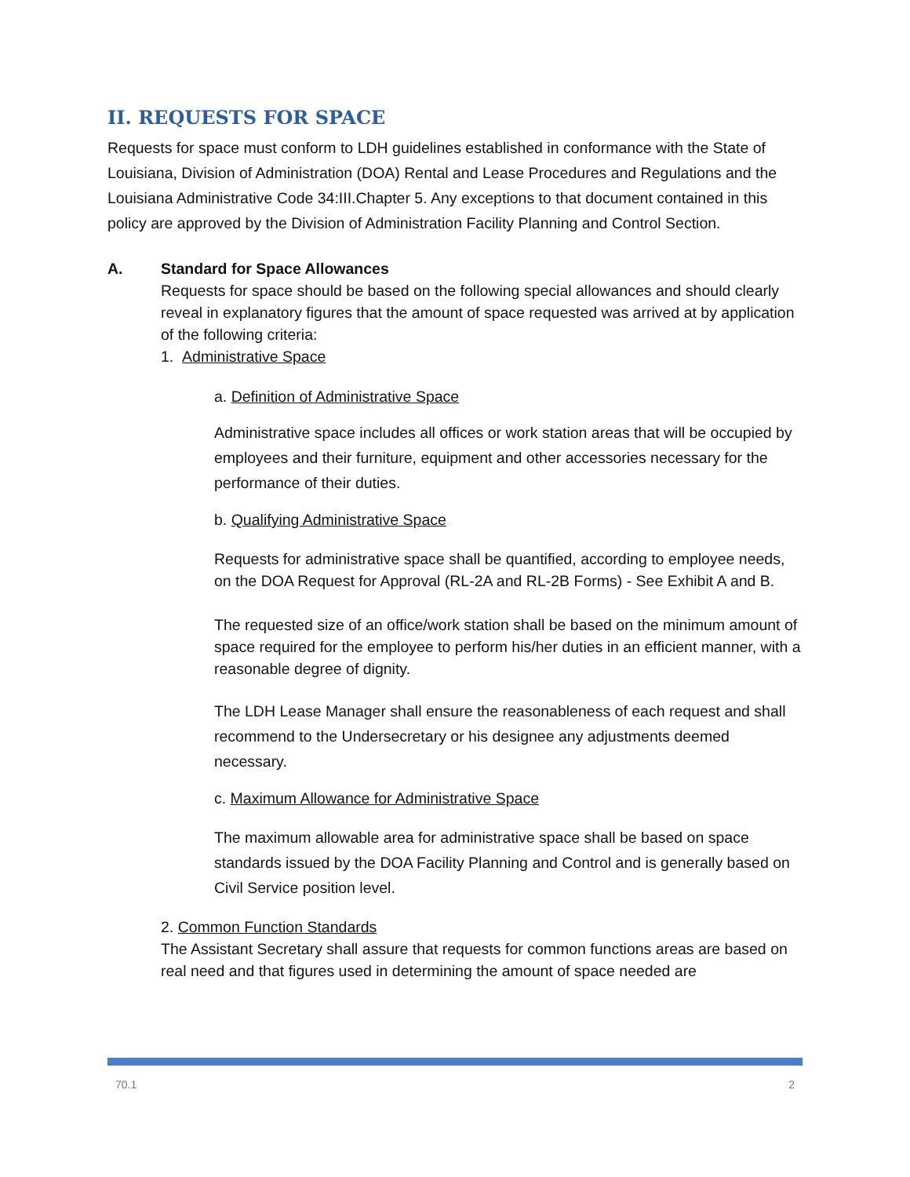II. REQUESTS FOR SPACE
Requests for space must conform to LDH guidelines established in conformance with the State of Louisiana, Division of Administration (DOA) Rental and Lease Procedures and Regulations and the Louisiana Administrative Code 34:III.Chapter 5. Any exceptions to that document contained in this policy are approved by the Division of Administration Facility Planning and Control Section.
A. Standard for Space Allowances
Requests for space should be based on the following special allowances and should clearly reveal in explanatory figures that the amount of space requested was arrived at by application of the following criteria:
1. Administrative Space
a. Definition of Administrative Space
Administrative space includes all offices or work station areas that will be occupied by employees and their furniture, equipment and other accessories necessary for the performance of their duties.
b. Qualifying Administrative Space
Requests for administrative space shall be quantified, according to employee needs, on the DOA Request for Approval (RL-2A and RL-2B Forms) - See Exhibit A and B.
The requested size of an office/work station shall be based on the minimum amount of space required for the employee to perform his/her duties in an efficient manner, with a reasonable degree of dignity.
The LDH Lease Manager shall ensure the reasonableness of each request and shall recommend to the Undersecretary or his designee any adjustments deemed necessary.
c. Maximum Allowance for Administrative Space
The maximum allowable area for administrative space shall be based on space standards issued by the DOA Facility Planning and Control and is generally based on Civil Service position level.
2. Common Function Standards
The Assistant Secretary shall assure that requests for common functions areas are based on real need and that figures used in determining the amount of space needed are
70.1 2